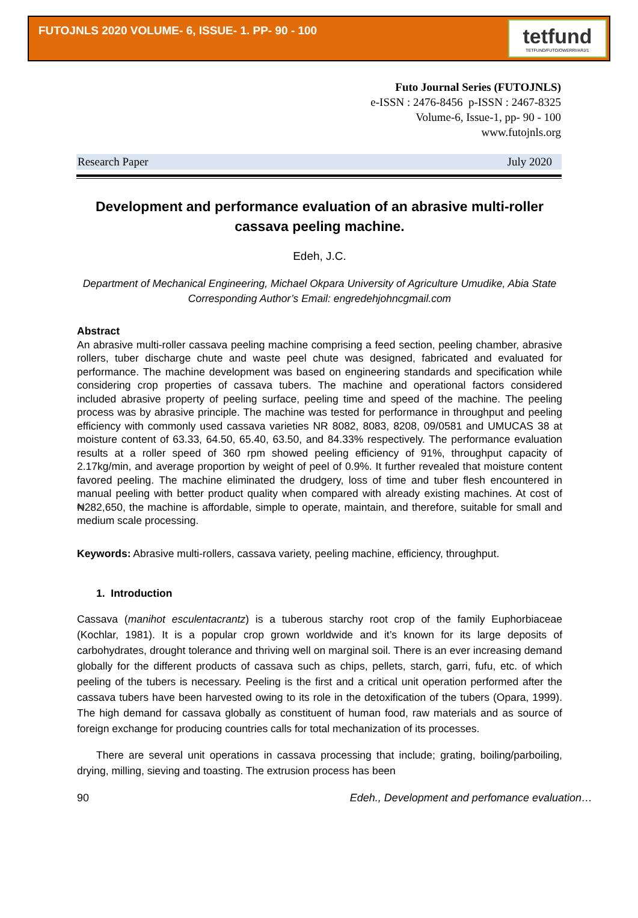FUTOJNLS 2020 VOLUME- 6, ISSUE- 1. PP- 90 - 100
tetfund
TETFUND/FUTO/OWERRI/ARJ/1
Futo Journal Series (FUTOJNLS)
e-ISSN : 2476-8456 p-ISSN : 2467-8325
Volume-6, Issue-1, pp- 90 - 100
www.futojnls.org
Research Paper July 2020
Development and performance evaluation of an abrasive multi-roller cassava peeling machine.
Edeh, J.C.
Department of Mechanical Engineering, Michael Okpara University of Agriculture Umudike, Abia State
Corresponding Author’s Email: engredehjohncgmail.com
Abstract
An abrasive multi-roller cassava peeling machine comprising a feed section, peeling chamber, abrasive rollers, tuber discharge chute and waste peel chute was designed, fabricated and evaluated for performance. The machine development was based on engineering standards and specification while considering crop properties of cassava tubers. The machine and operational factors considered included abrasive property of peeling surface, peeling time and speed of the machine. The peeling process was by abrasive principle. The machine was tested for performance in throughput and peeling efficiency with commonly used cassava varieties NR 8082, 8083, 8208, 09/0581 and UMUCAS 38 at moisture content of 63.33, 64.50, 65.40, 63.50, and 84.33% respectively. The performance evaluation results at a roller speed of 360 rpm showed peeling efficiency of 91%, throughput capacity of 2.17kg/min, and average proportion by weight of peel of 0.9%. It further revealed that moisture content favored peeling. The machine eliminated the drudgery, loss of time and tuber flesh encountered in manual peeling with better product quality when compared with already existing machines. At cost of ₦282,650, the machine is affordable, simple to operate, maintain, and therefore, suitable for small and medium scale processing.
Keywords: Abrasive multi-rollers, cassava variety, peeling machine, efficiency, throughput.
1. Introduction
Cassava (manihot esculentacrantz) is a tuberous starchy root crop of the family Euphorbiaceae (Kochlar, 1981). It is a popular crop grown worldwide and it’s known for its large deposits of carbohydrates, drought tolerance and thriving well on marginal soil. There is an ever increasing demand globally for the different products of cassava such as chips, pellets, starch, garri, fufu, etc. of which peeling of the tubers is necessary. Peeling is the first and a critical unit operation performed after the cassava tubers have been harvested owing to its role in the detoxification of the tubers (Opara, 1999). The high demand for cassava globally as constituent of human food, raw materials and as source of foreign exchange for producing countries calls for total mechanization of its processes.
There are several unit operations in cassava processing that include; grating, boiling/parboiling, drying, milling, sieving and toasting. The extrusion process has been
90 Edeh., Development and perfomance evaluation…